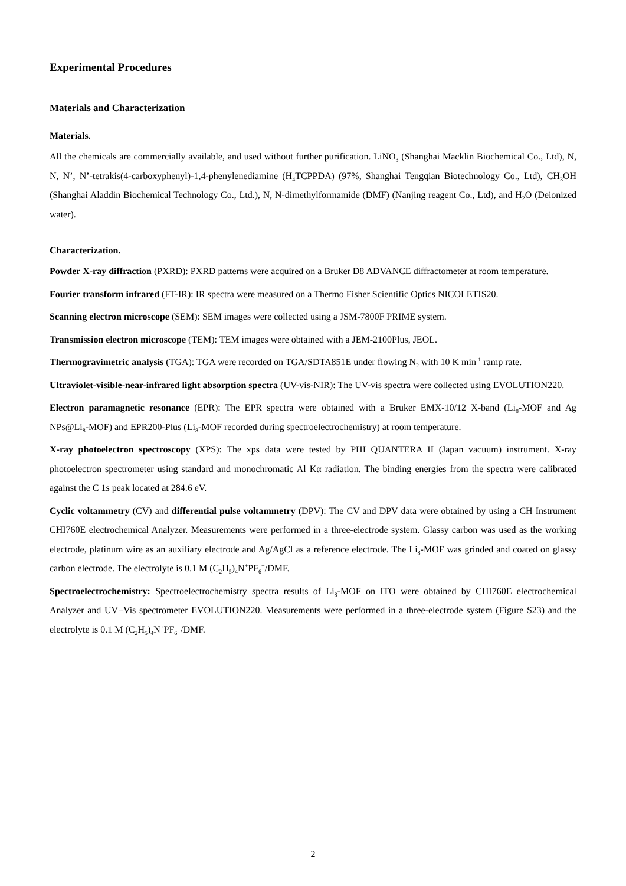Experimental Procedures
Materials and Characterization
Materials.
All the chemicals are commercially available, and used without further purification. LiNO<sub>3</sub> (Shanghai Macklin Biochemical Co., Ltd), N, N, N’, N’-tetrakis(4-carboxyphenyl)-1,4-phenylenediamine (H<sub>4</sub>TCPPDA) (97%, Shanghai Tengqian Biotechnology Co., Ltd), CH<sub>3</sub>OH (Shanghai Aladdin Biochemical Technology Co., Ltd.), N, N-dimethylformamide (DMF) (Nanjing reagent Co., Ltd), and H<sub>2</sub>O (Deionized water).
Characterization.
Powder X-ray diffraction (PXRD): PXRD patterns were acquired on a Bruker D8 ADVANCE diffractometer at room temperature.
Fourier transform infrared (FT-IR): IR spectra were measured on a Thermo Fisher Scientific Optics NICOLETIS20.
Scanning electron microscope (SEM): SEM images were collected using a JSM-7800F PRIME system.
Transmission electron microscope (TEM): TEM images were obtained with a JEM-2100Plus, JEOL.
Thermogravimetric analysis (TGA): TGA were recorded on TGA/SDTA851E under flowing N<sub>2</sub> with 10 K min<sup>-1</sup> ramp rate.
Ultraviolet-visible-near-infrared light absorption spectra (UV-vis-NIR): The UV-vis spectra were collected using EVOLUTION220.
Electron paramagnetic resonance (EPR): The EPR spectra were obtained with a Bruker EMX-10/12 X-band (Li<sub>8</sub>-MOF and Ag NPs@Li<sub>8</sub>-MOF) and EPR200-Plus (Li<sub>8</sub>-MOF recorded during spectroelectrochemistry) at room temperature.
X-ray photoelectron spectroscopy (XPS): The xps data were tested by PHI QUANTERA II (Japan vacuum) instrument. X-ray photoelectron spectrometer using standard and monochromatic Al Kα radiation. The binding energies from the spectra were calibrated against the C 1s peak located at 284.6 eV.
Cyclic voltammetry (CV) and differential pulse voltammetry (DPV): The CV and DPV data were obtained by using a CH Instrument CHI760E electrochemical Analyzer. Measurements were performed in a three-electrode system. Glassy carbon was used as the working electrode, platinum wire as an auxiliary electrode and Ag/AgCl as a reference electrode. The Li<sub>8</sub>-MOF was grinded and coated on glassy carbon electrode. The electrolyte is 0.1 M (C<sub>2</sub>H<sub>5</sub>)<sub>4</sub>N<sup>+</sup>PF<sub>6</sub><sup>−</sup>/DMF.
Spectroelectrochemistry: Spectroelectrochemistry spectra results of Li<sub>8</sub>-MOF on ITO were obtained by CHI760E electrochemical Analyzer and UV−Vis spectrometer EVOLUTION220. Measurements were performed in a three-electrode system (Figure S23) and the electrolyte is 0.1 M (C<sub>2</sub>H<sub>5</sub>)<sub>4</sub>N<sup>+</sup>PF<sub>6</sub><sup>−</sup>/DMF.
2